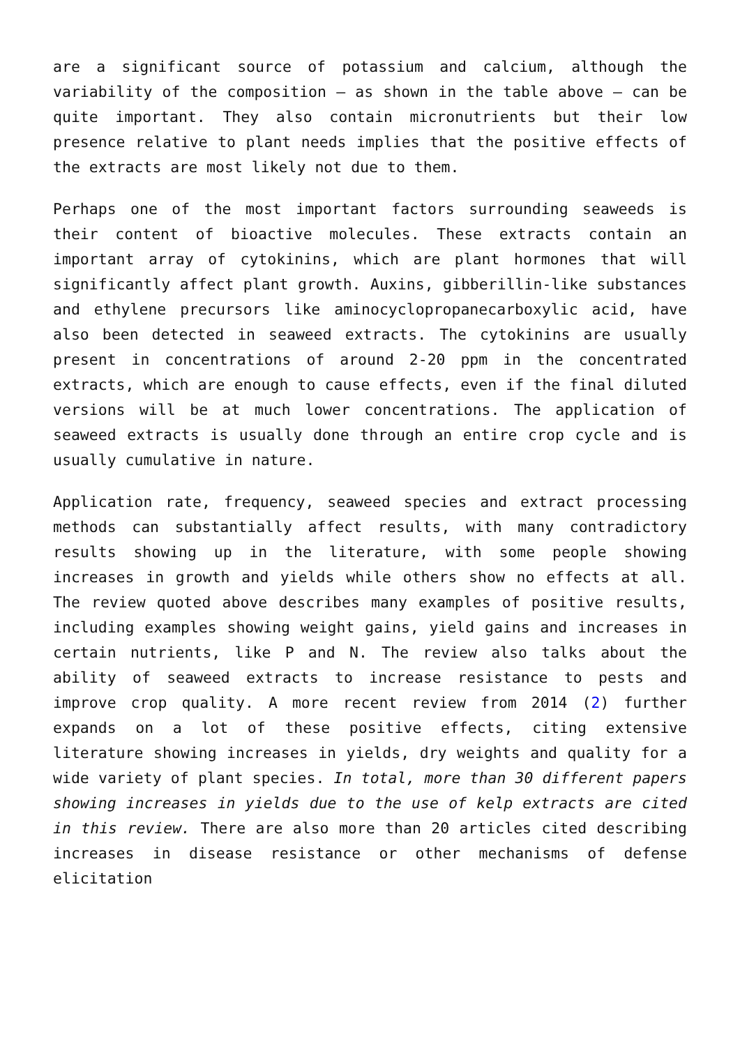are a significant source of potassium and calcium, although the variability of the composition – as shown in the table above – can be quite important. They also contain micronutrients but their low presence relative to plant needs implies that the positive effects of the extracts are most likely not due to them.
Perhaps one of the most important factors surrounding seaweeds is their content of bioactive molecules. These extracts contain an important array of cytokinins, which are plant hormones that will significantly affect plant growth. Auxins, gibberillin-like substances and ethylene precursors like aminocyclopropanecarboxylic acid, have also been detected in seaweed extracts. The cytokinins are usually present in concentrations of around 2-20 ppm in the concentrated extracts, which are enough to cause effects, even if the final diluted versions will be at much lower concentrations. The application of seaweed extracts is usually done through an entire crop cycle and is usually cumulative in nature.
Application rate, frequency, seaweed species and extract processing methods can substantially affect results, with many contradictory results showing up in the literature, with some people showing increases in growth and yields while others show no effects at all. The review quoted above describes many examples of positive results, including examples showing weight gains, yield gains and increases in certain nutrients, like P and N. The review also talks about the ability of seaweed extracts to increase resistance to pests and improve crop quality. A more recent review from 2014 (2) further expands on a lot of these positive effects, citing extensive literature showing increases in yields, dry weights and quality for a wide variety of plant species. In total, more than 30 different papers showing increases in yields due to the use of kelp extracts are cited in this review. There are also more than 20 articles cited describing increases in disease resistance or other mechanisms of defense elicitation